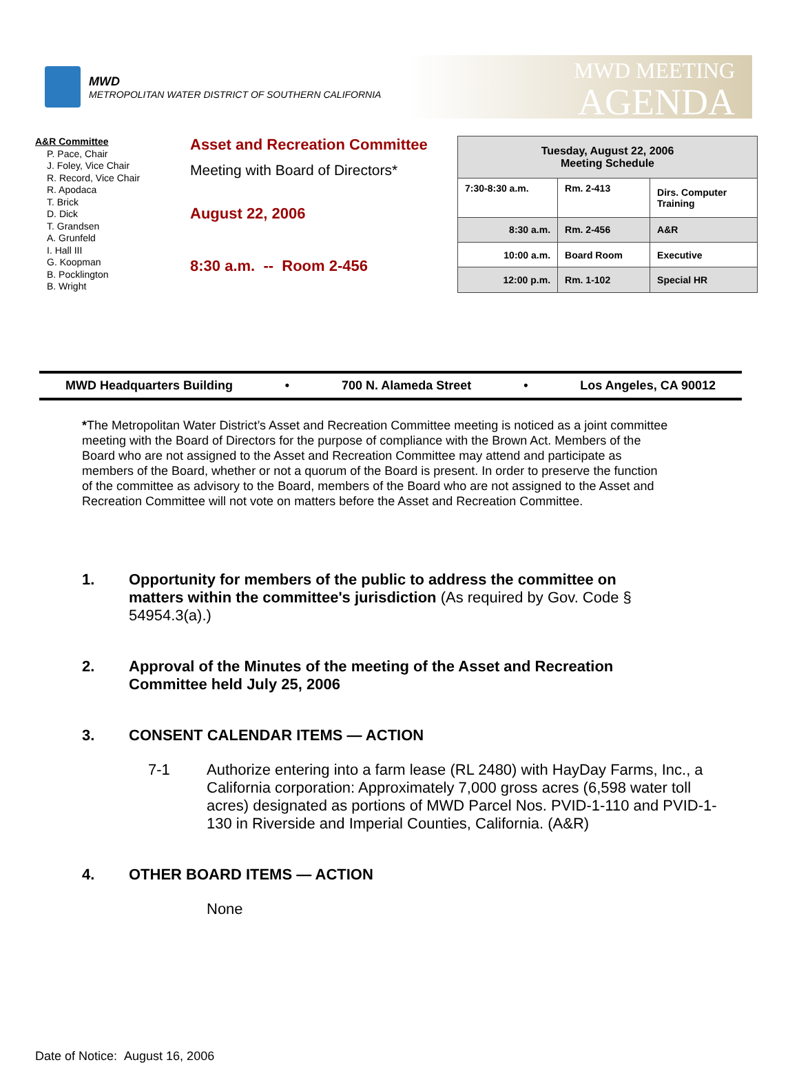MWD
METROPOLITAN WATER DISTRICT OF SOUTHERN CALIFORNIA
MWD MEETING
AGENDA
A&R Committee
P. Pace, Chair
J. Foley, Vice Chair
R. Record, Vice Chair
R. Apodaca
T. Brick
D. Dick
T. Grandsen
A. Grunfeld
I. Hall III
G. Koopman
B. Pocklington
B. Wright
Asset and Recreation Committee
Meeting with Board of Directors*
August 22, 2006
8:30 a.m. -- Room 2-456
| Tuesday, August 22, 2006 Meeting Schedule | | |
| --- | --- | --- |
| 7:30-8:30 a.m. | Rm. 2-413 | Dirs. Computer Training |
| 8:30 a.m. | Rm. 2-456 | A&R |
| 10:00 a.m. | Board Room | Executive |
| 12:00 p.m. | Rm. 1-102 | Special HR |
MWD Headquarters Building • 700 N. Alameda Street • Los Angeles, CA 90012
*The Metropolitan Water District’s Asset and Recreation Committee meeting is noticed as a joint committee meeting with the Board of Directors for the purpose of compliance with the Brown Act. Members of the Board who are not assigned to the Asset and Recreation Committee may attend and participate as members of the Board, whether or not a quorum of the Board is present. In order to preserve the function of the committee as advisory to the Board, members of the Board who are not assigned to the Asset and Recreation Committee will not vote on matters before the Asset and Recreation Committee.
1. Opportunity for members of the public to address the committee on matters within the committee's jurisdiction (As required by Gov. Code § 54954.3(a).)
2. Approval of the Minutes of the meeting of the Asset and Recreation Committee held July 25, 2006
3. CONSENT CALENDAR ITEMS — ACTION
7-1 Authorize entering into a farm lease (RL 2480) with HayDay Farms, Inc., a California corporation: Approximately 7,000 gross acres (6,598 water toll acres) designated as portions of MWD Parcel Nos. PVID-1-110 and PVID-1-130 in Riverside and Imperial Counties, California. (A&R)
4. OTHER BOARD ITEMS — ACTION
None
Date of Notice: August 16, 2006